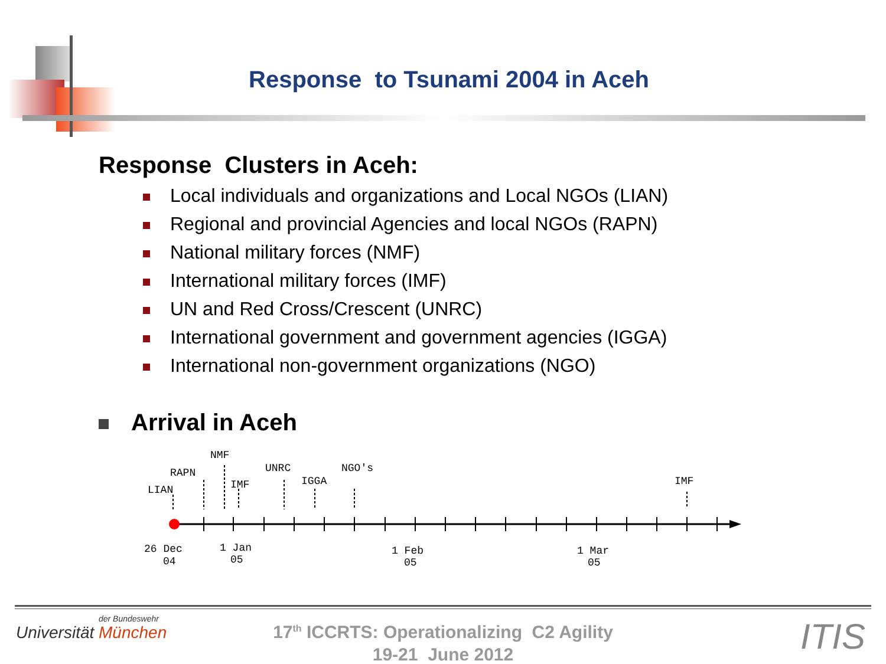Response to Tsunami 2004 in Aceh
Response Clusters in Aceh:
Local individuals and organizations and Local NGOs (LIAN)
Regional and provincial Agencies and local NGOs (RAPN)
National military forces (NMF)
International military forces (IMF)
UN and Red Cross/Crescent (UNRC)
International government and government agencies (IGGA)
International non-government organizations (NGO)
Arrival in Aceh
LIAN
RAPN
NMF
IMF
UNRC
IGGA
NGO's
IMF
26 Dec
04
1 Jan
05
1 Feb
05
1 Mar
05
der Bundeswehr
Universität München
17<sup>th</sup> ICCRTS: Operationalizing C2 Agility
19-21 June 2012
ITIS